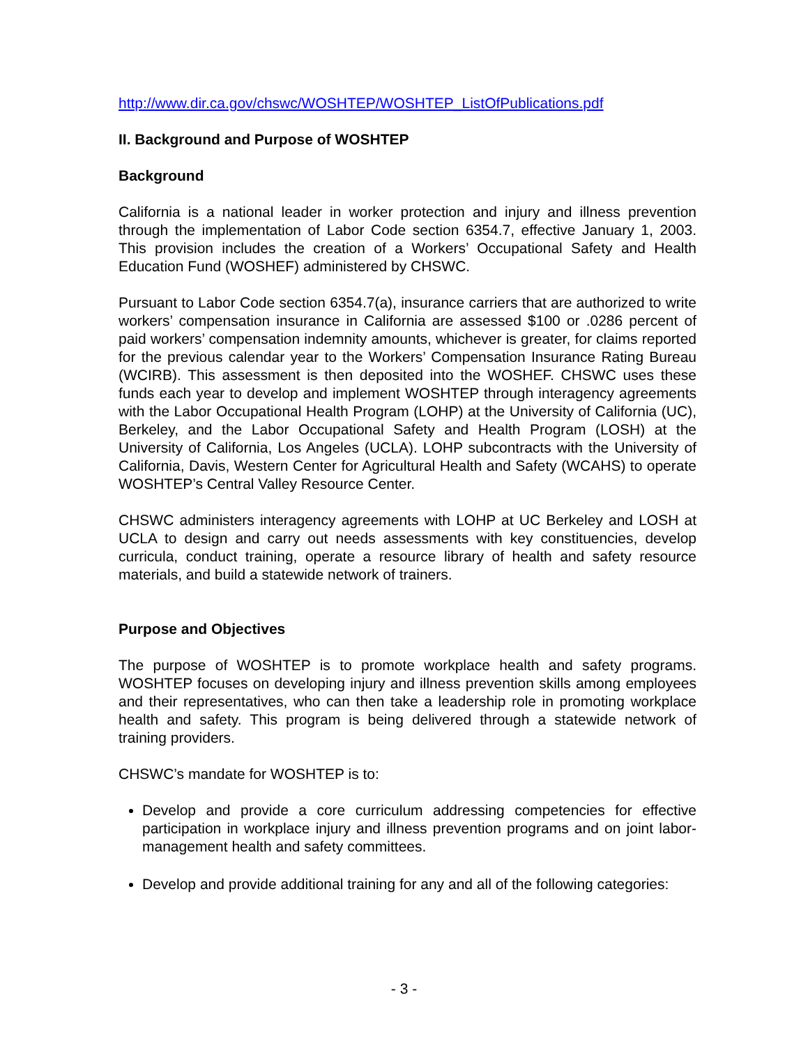http://www.dir.ca.gov/chswc/WOSHTEP/WOSHTEP_ListOfPublications.pdf
II. Background and Purpose of WOSHTEP
Background
California is a national leader in worker protection and injury and illness prevention through the implementation of Labor Code section 6354.7, effective January 1, 2003. This provision includes the creation of a Workers’ Occupational Safety and Health Education Fund (WOSHEF) administered by CHSWC.
Pursuant to Labor Code section 6354.7(a), insurance carriers that are authorized to write workers’ compensation insurance in California are assessed $100 or .0286 percent of paid workers’ compensation indemnity amounts, whichever is greater, for claims reported for the previous calendar year to the Workers’ Compensation Insurance Rating Bureau (WCIRB). This assessment is then deposited into the WOSHEF. CHSWC uses these funds each year to develop and implement WOSHTEP through interagency agreements with the Labor Occupational Health Program (LOHP) at the University of California (UC), Berkeley, and the Labor Occupational Safety and Health Program (LOSH) at the University of California, Los Angeles (UCLA). LOHP subcontracts with the University of California, Davis, Western Center for Agricultural Health and Safety (WCAHS) to operate WOSHTEP’s Central Valley Resource Center.
CHSWC administers interagency agreements with LOHP at UC Berkeley and LOSH at UCLA to design and carry out needs assessments with key constituencies, develop curricula, conduct training, operate a resource library of health and safety resource materials, and build a statewide network of trainers.
Purpose and Objectives
The purpose of WOSHTEP is to promote workplace health and safety programs. WOSHTEP focuses on developing injury and illness prevention skills among employees and their representatives, who can then take a leadership role in promoting workplace health and safety. This program is being delivered through a statewide network of training providers.
CHSWC’s mandate for WOSHTEP is to:
Develop and provide a core curriculum addressing competencies for effective participation in workplace injury and illness prevention programs and on joint labor-management health and safety committees.
Develop and provide additional training for any and all of the following categories:
- 3 -